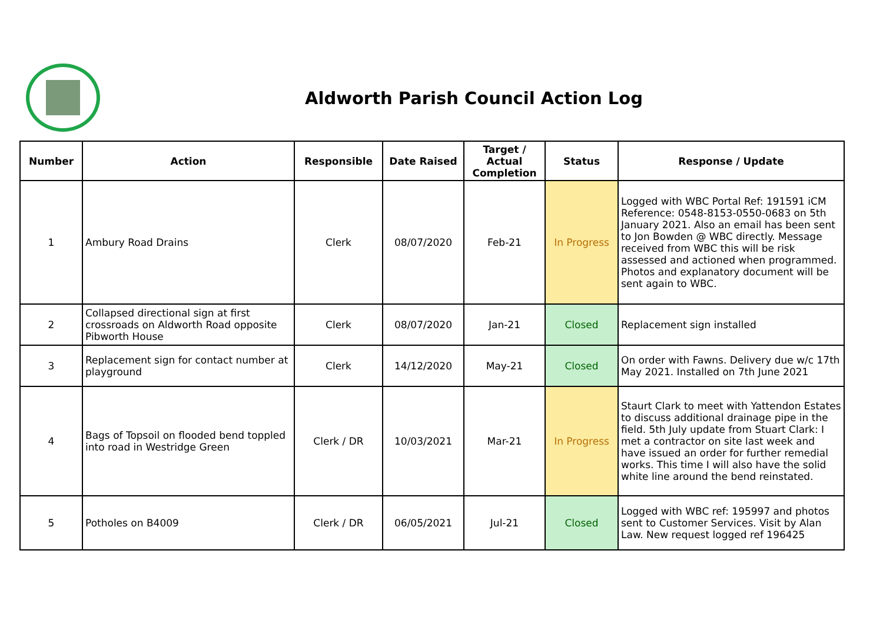Aldworth Parish Council Action Log
| Number | Action | Responsible | Date Raised | Target / Actual Completion | Status | Response / Update |
| --- | --- | --- | --- | --- | --- | --- |
| 1 | Ambury Road Drains | Clerk | 08/07/2020 | Feb-21 | In Progress | Logged with WBC Portal Ref: 191591 iCM Reference: 0548-8153-0550-0683 on 5th January 2021. Also an email has been sent to Jon Bowden @ WBC directly. Message received from WBC this will be risk assessed and actioned when programmed. Photos and explanatory document will be sent again to WBC. |
| 2 | Collapsed directional sign at first crossroads on Aldworth Road opposite Pibworth House | Clerk | 08/07/2020 | Jan-21 | Closed | Replacement sign installed |
| 3 | Replacement sign for contact number at playground | Clerk | 14/12/2020 | May-21 | Closed | On order with Fawns. Delivery due w/c 17th May 2021. Installed on 7th June 2021 |
| 4 | Bags of Topsoil on flooded bend toppled into road in Westridge Green | Clerk / DR | 10/03/2021 | Mar-21 | In Progress | Staurt Clark to meet with Yattendon Estates to discuss additional drainage pipe in the field. 5th July update from Stuart Clark: I met a contractor on site last week and have issued an order for further remedial works. This time I will also have the solid white line around the bend reinstated. |
| 5 | Potholes on B4009 | Clerk / DR | 06/05/2021 | Jul-21 | Closed | Logged with WBC ref: 195997 and photos sent to Customer Services. Visit by Alan Law. New request logged ref 196425 |